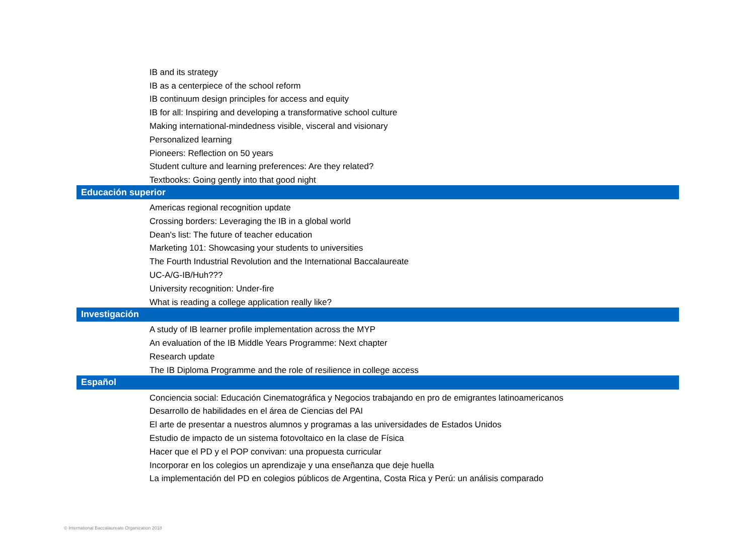| IB and its strategy |
| IB as a centerpiece of the school reform |
| IB continuum design principles for access and equity |
| IB for all: Inspiring and developing a transformative school culture |
| Making international-mindedness visible, visceral and visionary |
| Personalized learning |
| Pioneers: Reflection on 50 years |
| Student culture and learning preferences: Are they related? |
| Textbooks: Going gently into that good night |
| Educación superior |
| Americas regional recognition update |
| Crossing borders: Leveraging the IB in a global world |
| Dean's list: The future of teacher education |
| Marketing 101: Showcasing your students to universities |
| The Fourth Industrial Revolution and the International Baccalaureate |
| UC-A/G-IB/Huh??? |
| University recognition: Under-fire |
| What is reading a college application really like? |
| Investigación |
| A study of IB learner profile implementation across the MYP |
| An evaluation of the IB Middle Years Programme: Next chapter |
| Research update |
| The IB Diploma Programme and the role of resilience in college access |
| Español |
| Conciencia social: Educación Cinematográfica y Negocios trabajando en pro de emigrantes latinoamericanos |
| Desarrollo de habilidades en el área de Ciencias del PAI |
| El arte de presentar a nuestros alumnos y programas a las universidades de Estados Unidos |
| Estudio de impacto de un sistema fotovoltaico en la clase de Física |
| Hacer que el PD y el POP convivan: una propuesta curricular |
| Incorporar en los colegios un aprendizaje y una enseñanza que deje huella |
| La implementación del PD en colegios públicos de Argentina, Costa Rica y Perú: un análisis comparado |
© International Baccalaureate Organization 2018